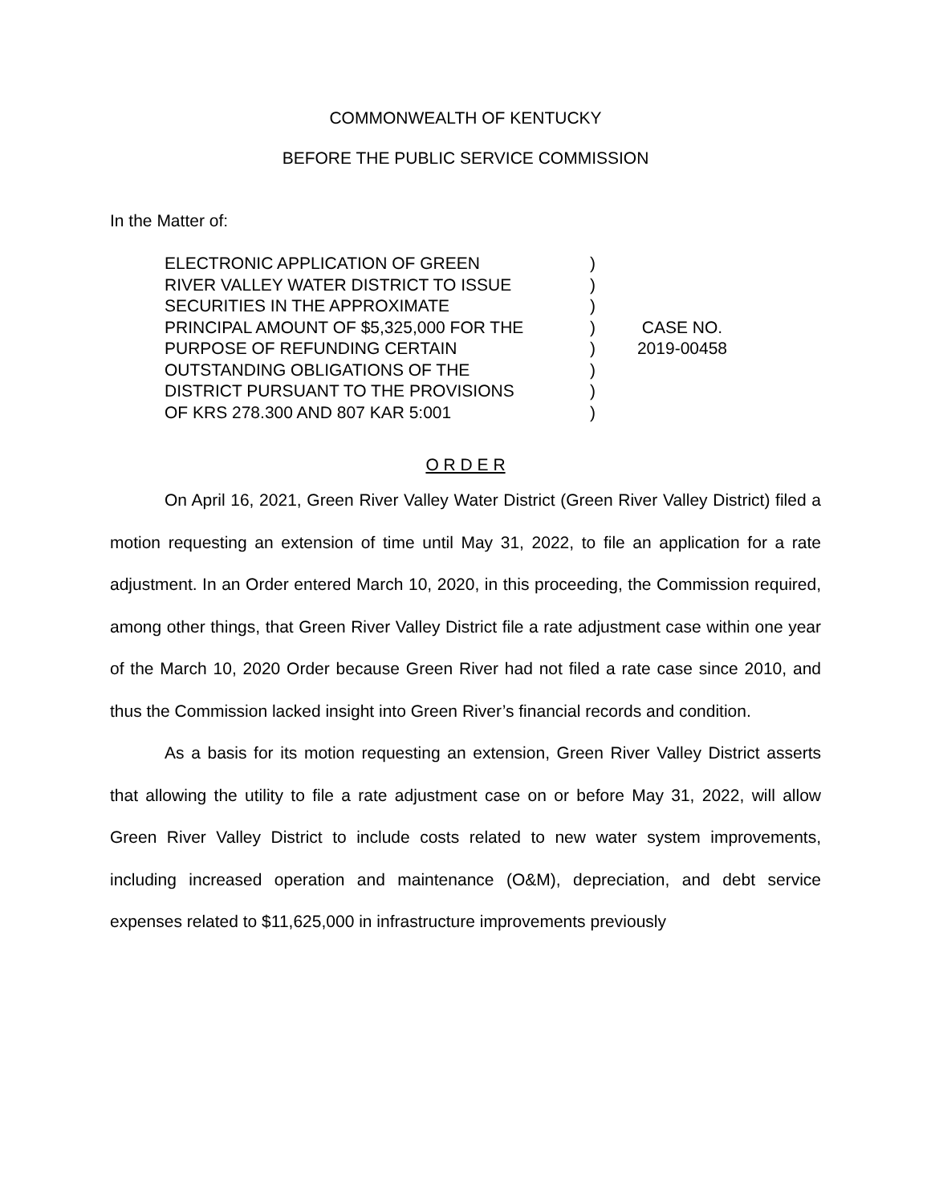COMMONWEALTH OF KENTUCKY
BEFORE THE PUBLIC SERVICE COMMISSION
In the Matter of:
ELECTRONIC APPLICATION OF GREEN
RIVER VALLEY WATER DISTRICT TO ISSUE
SECURITIES IN THE APPROXIMATE
PRINCIPAL AMOUNT OF $5,325,000 FOR THE
PURPOSE OF REFUNDING CERTAIN
OUTSTANDING OBLIGATIONS OF THE
DISTRICT PURSUANT TO THE PROVISIONS
OF KRS 278.300 AND 807 KAR 5:001
)
)
)
)
)
)
)
)
CASE NO.
2019-00458
O R D E R
On April 16, 2021, Green River Valley Water District (Green River Valley District) filed a motion requesting an extension of time until May 31, 2022, to file an application for a rate adjustment. In an Order entered March 10, 2020, in this proceeding, the Commission required, among other things, that Green River Valley District file a rate adjustment case within one year of the March 10, 2020 Order because Green River had not filed a rate case since 2010, and thus the Commission lacked insight into Green River’s financial records and condition.
As a basis for its motion requesting an extension, Green River Valley District asserts that allowing the utility to file a rate adjustment case on or before May 31, 2022, will allow Green River Valley District to include costs related to new water system improvements, including increased operation and maintenance (O&M), depreciation, and debt service expenses related to $11,625,000 in infrastructure improvements previously